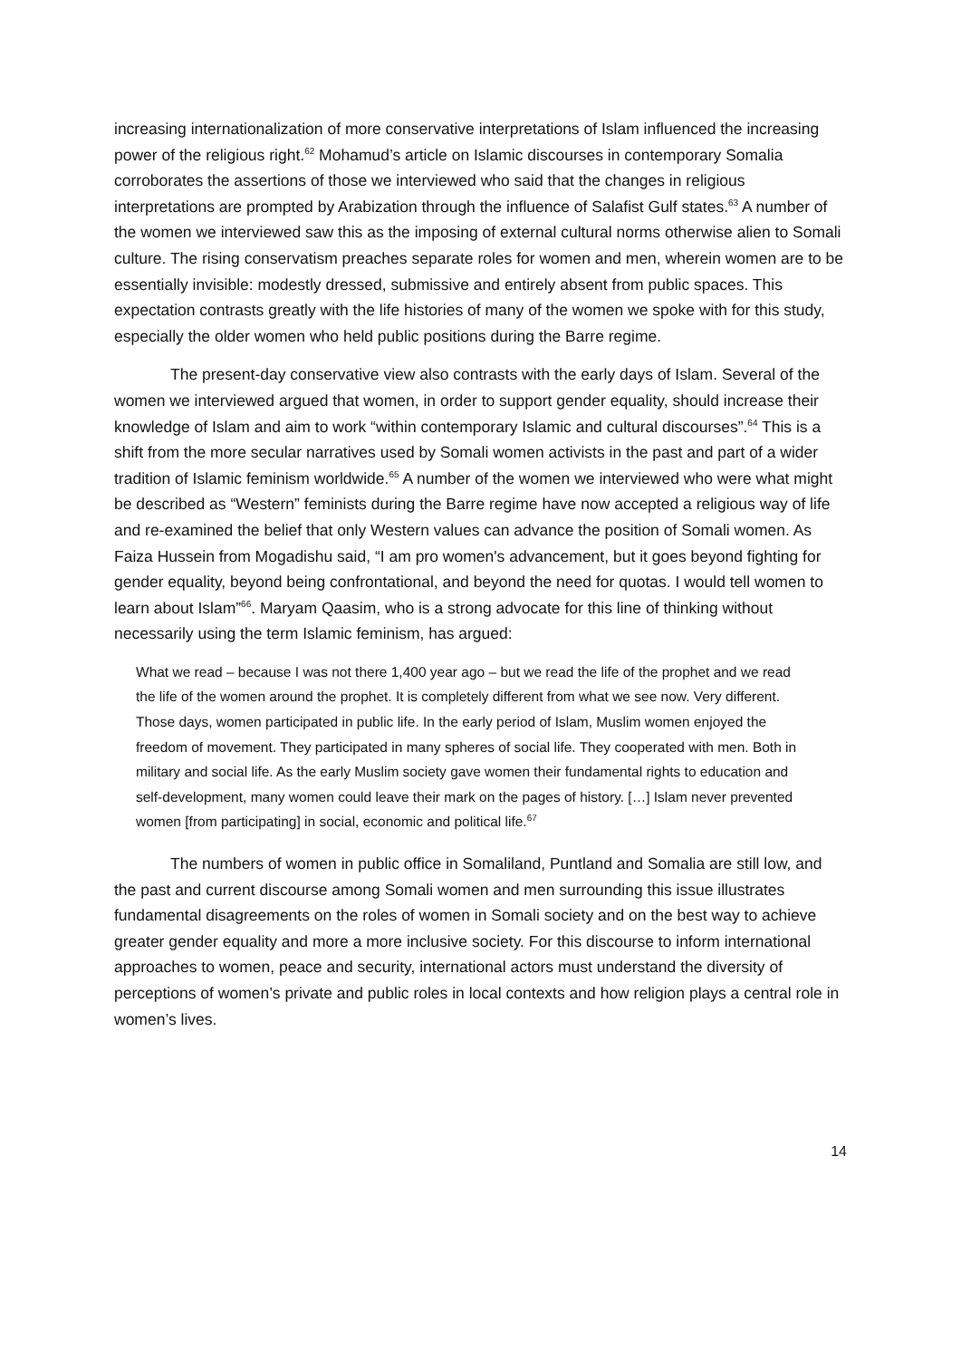increasing internationalization of more conservative interpretations of Islam influenced the increasing power of the religious right.<sup>62</sup> Mohamud’s article on Islamic discourses in contemporary Somalia corroborates the assertions of those we interviewed who said that the changes in religious interpretations are prompted by Arabization through the influence of Salafist Gulf states.<sup>63</sup> A number of the women we interviewed saw this as the imposing of external cultural norms otherwise alien to Somali culture. The rising conservatism preaches separate roles for women and men, wherein women are to be essentially invisible: modestly dressed, submissive and entirely absent from public spaces. This expectation contrasts greatly with the life histories of many of the women we spoke with for this study, especially the older women who held public positions during the Barre regime.
The present-day conservative view also contrasts with the early days of Islam. Several of the women we interviewed argued that women, in order to support gender equality, should increase their knowledge of Islam and aim to work “within contemporary Islamic and cultural discourses”.<sup>64</sup> This is a shift from the more secular narratives used by Somali women activists in the past and part of a wider tradition of Islamic feminism worldwide.<sup>65</sup> A number of the women we interviewed who were what might be described as “Western” feminists during the Barre regime have now accepted a religious way of life and re-examined the belief that only Western values can advance the position of Somali women. As Faiza Hussein from Mogadishu said, “I am pro women's advancement, but it goes beyond fighting for gender equality, beyond being confrontational, and beyond the need for quotas. I would tell women to learn about Islam”<sup>66</sup>. Maryam Qaasim, who is a strong advocate for this line of thinking without necessarily using the term Islamic feminism, has argued:
What we read – because I was not there 1,400 year ago – but we read the life of the prophet and we read the life of the women around the prophet. It is completely different from what we see now. Very different. Those days, women participated in public life. In the early period of Islam, Muslim women enjoyed the freedom of movement. They participated in many spheres of social life. They cooperated with men. Both in military and social life. As the early Muslim society gave women their fundamental rights to education and self-development, many women could leave their mark on the pages of history. […] Islam never prevented women [from participating] in social, economic and political life.<sup>67</sup>
The numbers of women in public office in Somaliland, Puntland and Somalia are still low, and the past and current discourse among Somali women and men surrounding this issue illustrates fundamental disagreements on the roles of women in Somali society and on the best way to achieve greater gender equality and more a more inclusive society. For this discourse to inform international approaches to women, peace and security, international actors must understand the diversity of perceptions of women’s private and public roles in local contexts and how religion plays a central role in women’s lives.
14